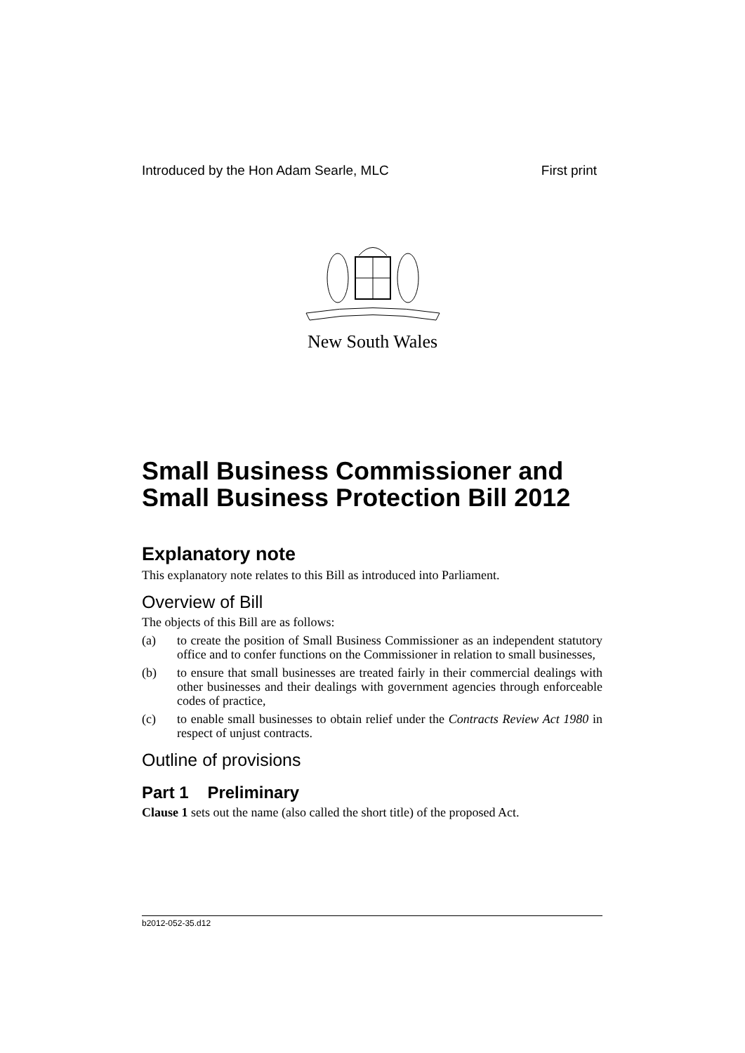Introduced by the Hon Adam Searle, MLC First print
New South Wales
Small Business Commissioner and Small Business Protection Bill 2012
Explanatory note
This explanatory note relates to this Bill as introduced into Parliament.
Overview of Bill
The objects of this Bill are as follows:
(a) to create the position of Small Business Commissioner as an independent statutory office and to confer functions on the Commissioner in relation to small businesses,
(b) to ensure that small businesses are treated fairly in their commercial dealings with other businesses and their dealings with government agencies through enforceable codes of practice,
(c) to enable small businesses to obtain relief under the Contracts Review Act 1980 in respect of unjust contracts.
Outline of provisions
Part 1 Preliminary
Clause 1 sets out the name (also called the short title) of the proposed Act.
b2012-052-35.d12